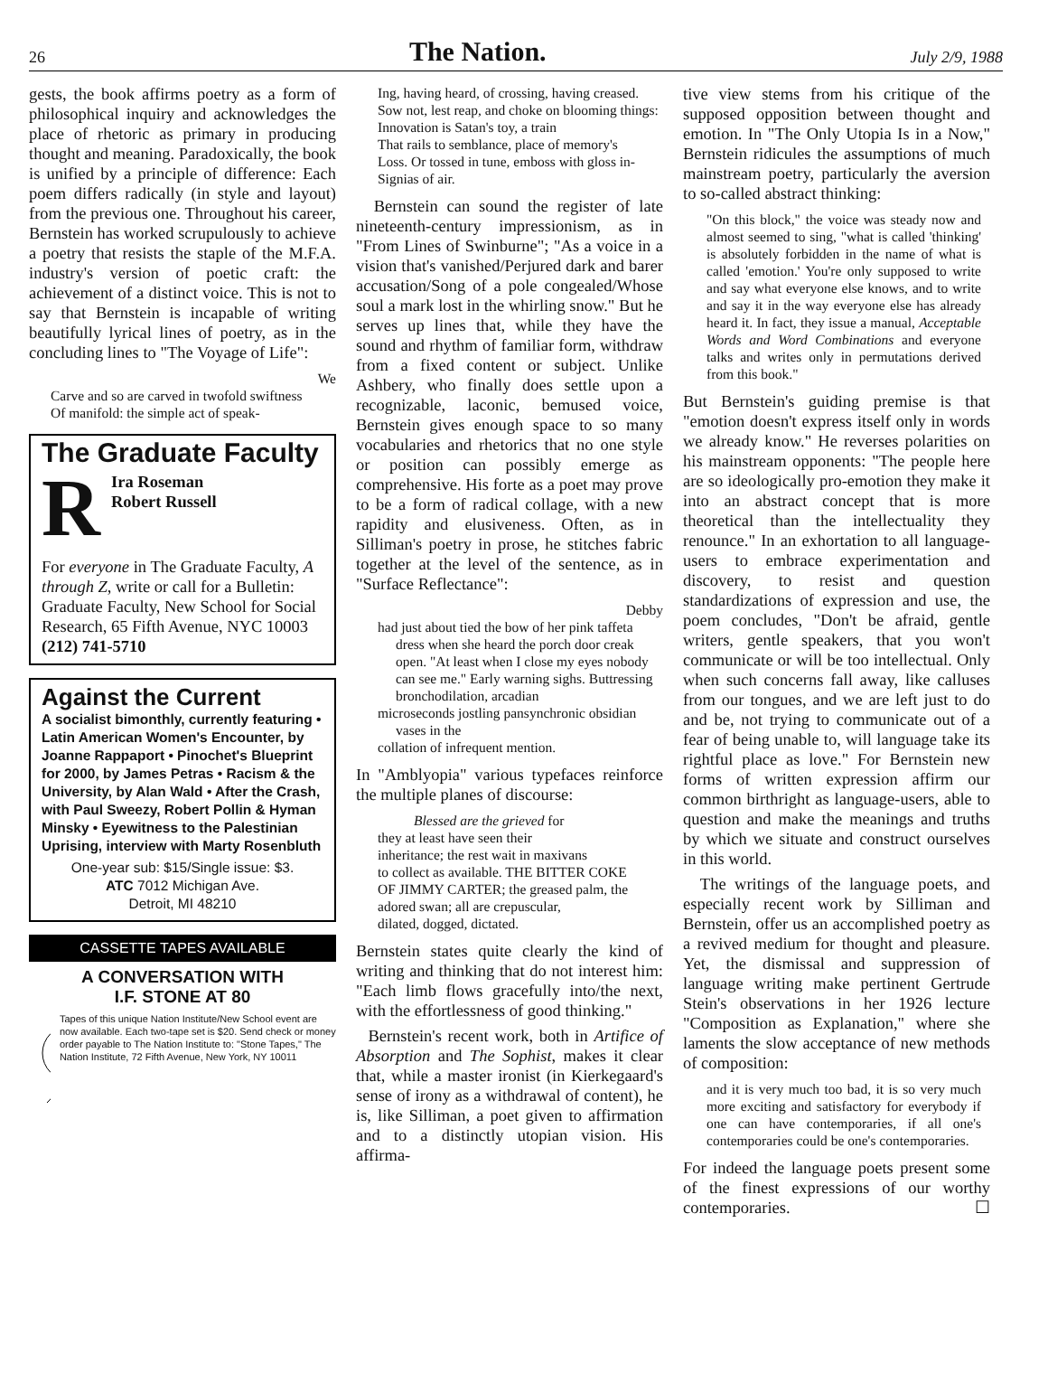26
The Nation.
July 2/9, 1988
gests, the book affirms poetry as a form of philosophical inquiry and acknowledges the place of rhetoric as primary in producing thought and meaning. Paradoxically, the book is unified by a principle of difference: Each poem differs radically (in style and layout) from the previous one. Throughout his career, Bernstein has worked scrupulously to achieve a poetry that resists the staple of the M.F.A. industry's version of poetic craft: the achievement of a distinct voice. This is not to say that Bernstein is incapable of writing beautifully lyrical lines of poetry, as in the concluding lines to "The Voyage of Life":
We
Carve and so are carved in twofold swiftness
Of manifold: the simple act of speak-
The Graduate Faculty
RIra Roseman
Robert Russell
For everyone in The Graduate Faculty, A through Z, write or call for a Bulletin: Graduate Faculty, New School for Social Research, 65 Fifth Avenue, NYC 10003
(212) 741-5710
Against the Current
A socialist bimonthly, currently featuring • Latin American Women's Encounter, by Joanne Rappaport • Pinochet's Blueprint for 2000, by James Petras • Racism & the University, by Alan Wald • After the Crash, with Paul Sweezy, Robert Pollin & Hyman Minsky • Eyewitness to the Palestinian Uprising, interview with Marty Rosenbluth
One-year sub: $15/Single issue: $3.
ATC 7012 Michigan Ave.
Detroit, MI 48210
CASSETTE TAPES AVAILABLE
A CONVERSATION WITH
I.F. STONE AT 80
Tapes of this unique Nation Institute/New School event are now available. Each two-tape set is $20. Send check or money order payable to The Nation Institute to: "Stone Tapes," The Nation Institute, 72 Fifth Avenue, New York, NY 10011
Ing, having heard, of crossing, having creased.
Sow not, lest reap, and choke on blooming things:
Innovation is Satan's toy, a train
That rails to semblance, place of memory's
Loss. Or tossed in tune, emboss with gloss in-
Signias of air.
Bernstein can sound the register of late nineteenth-century impressionism, as in "From Lines of Swinburne"; "As a voice in a vision that's vanished/Perjured dark and barer accusation/Song of a pole congealed/Whose soul a mark lost in the whirling snow." But he serves up lines that, while they have the sound and rhythm of familiar form, withdraw from a fixed content or subject. Unlike Ashbery, who finally does settle upon a recognizable, laconic, bemused voice, Bernstein gives enough space to so many vocabularies and rhetorics that no one style or position can possibly emerge as comprehensive. His forte as a poet may prove to be a form of radical collage, with a new rapidity and elusiveness. Often, as in Silliman's poetry in prose, he stitches fabric together at the level of the sentence, as in "Surface Reflectance":
Debby
had just about tied the bow of her pink taffeta dress when she heard the porch door creak open. "At least when I close my eyes nobody can see me." Early warning sighs. Buttressing bronchodilation, arcadian
microseconds jostling pansynchronic obsidian vases in the
collation of infrequent mention.
In "Amblyopia" various typefaces reinforce the multiple planes of discourse:
Blessed are the grieved for
they at least have seen their
inheritance; the rest wait in maxivans
to collect as available. THE BITTER COKE
OF JIMMY CARTER; the greased palm, the
adored swan; all are crepuscular,
dilated, dogged, dictated.
Bernstein states quite clearly the kind of writing and thinking that do not interest him: "Each limb flows gracefully into/the next, with the effortlessness of good thinking."
Bernstein's recent work, both in Artifice of Absorption and The Sophist, makes it clear that, while a master ironist (in Kierkegaard's sense of irony as a withdrawal of content), he is, like Silliman, a poet given to affirmation and to a distinctly utopian vision. His affirma-
tive view stems from his critique of the supposed opposition between thought and emotion. In "The Only Utopia Is in a Now," Bernstein ridicules the assumptions of much mainstream poetry, particularly the aversion to so-called abstract thinking:
"On this block," the voice was steady now and almost seemed to sing, "what is called 'thinking' is absolutely forbidden in the name of what is called 'emotion.' You're only supposed to write and say what everyone else knows, and to write and say it in the way everyone else has already heard it. In fact, they issue a manual, Acceptable Words and Word Combinations and everyone talks and writes only in permutations derived from this book."
But Bernstein's guiding premise is that "emotion doesn't express itself only in words we already know." He reverses polarities on his mainstream opponents: "The people here are so ideologically pro-emotion they make it into an abstract concept that is more theoretical than the intellectuality they renounce." In an exhortation to all language-users to embrace experimentation and discovery, to resist and question standardizations of expression and use, the poem concludes, "Don't be afraid, gentle writers, gentle speakers, that you won't communicate or will be too intellectual. Only when such concerns fall away, like calluses from our tongues, and we are left just to do and be, not trying to communicate out of a fear of being unable to, will language take its rightful place as love." For Bernstein new forms of written expression affirm our common birthright as language-users, able to question and make the meanings and truths by which we situate and construct ourselves in this world.
The writings of the language poets, and especially recent work by Silliman and Bernstein, offer us an accomplished poetry as a revived medium for thought and pleasure. Yet, the dismissal and suppression of language writing make pertinent Gertrude Stein's observations in her 1926 lecture "Composition as Explanation," where she laments the slow acceptance of new methods of composition:
and it is very much too bad, it is so very much more exciting and satisfactory for everybody if one can have contemporaries, if all one's contemporaries could be one's contemporaries.
For indeed the language poets present some of the finest expressions of our worthy contemporaries. ☐